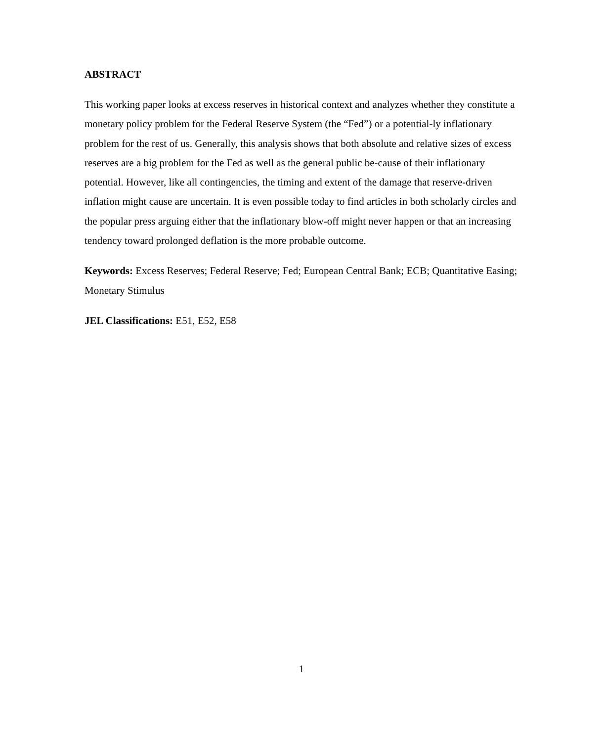ABSTRACT
This working paper looks at excess reserves in historical context and analyzes whether they constitute a monetary policy problem for the Federal Reserve System (the “Fed”) or a potential-ly inflationary problem for the rest of us. Generally, this analysis shows that both absolute and relative sizes of excess reserves are a big problem for the Fed as well as the general public be-cause of their inflationary potential. However, like all contingencies, the timing and extent of the damage that reserve-driven inflation might cause are uncertain. It is even possible today to find articles in both scholarly circles and the popular press arguing either that the inflationary blow-off might never happen or that an increasing tendency toward prolonged deflation is the more probable outcome.
Keywords: Excess Reserves; Federal Reserve; Fed; European Central Bank; ECB; Quantitative Easing; Monetary Stimulus
JEL Classifications: E51, E52, E58
1